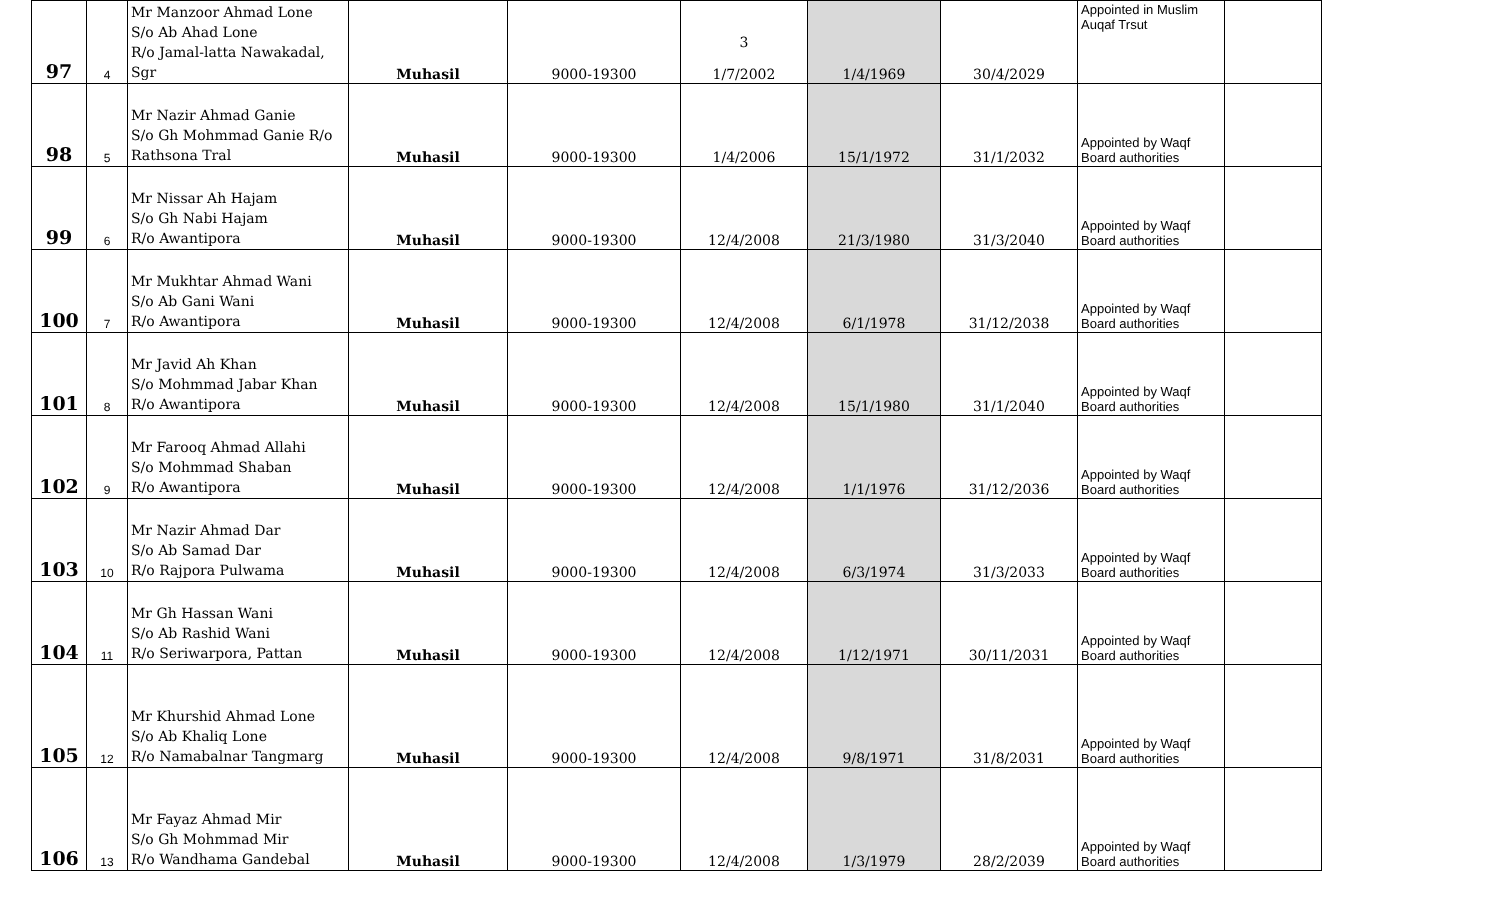| 97 | 4 | Mr Manzoor Ahmad Lone S/o Ab Ahad Lone R/o Jamal-latta Nawakadal, Sgr | Muhasil | 9000-19300 | 3 1/7/2002 | 1/4/1969 | 30/4/2029 | Appointed in Muslim Auqaf Trsut | |
| 98 | 5 | Mr Nazir Ahmad Ganie S/o Gh Mohmmad Ganie R/o Rathsona Tral | Muhasil | 9000-19300 | 1/4/2006 | 15/1/1972 | 31/1/2032 | Appointed by Waqf Board authorities | |
| 99 | 6 | Mr Nissar Ah Hajam S/o Gh Nabi Hajam R/o Awantipora | Muhasil | 9000-19300 | 12/4/2008 | 21/3/1980 | 31/3/2040 | Appointed by Waqf Board authorities | |
| 100 | 7 | Mr Mukhtar Ahmad Wani S/o Ab Gani Wani R/o Awantipora | Muhasil | 9000-19300 | 12/4/2008 | 6/1/1978 | 31/12/2038 | Appointed by Waqf Board authorities | |
| 101 | 8 | Mr Javid Ah Khan S/o Mohmmad Jabar Khan R/o Awantipora | Muhasil | 9000-19300 | 12/4/2008 | 15/1/1980 | 31/1/2040 | Appointed by Waqf Board authorities | |
| 102 | 9 | Mr Farooq Ahmad Allahi S/o Mohmmad Shaban R/o Awantipora | Muhasil | 9000-19300 | 12/4/2008 | 1/1/1976 | 31/12/2036 | Appointed by Waqf Board authorities | |
| 103 | 10 | Mr Nazir Ahmad Dar S/o Ab Samad Dar R/o Rajpora Pulwama | Muhasil | 9000-19300 | 12/4/2008 | 6/3/1974 | 31/3/2033 | Appointed by Waqf Board authorities | |
| 104 | 11 | Mr Gh Hassan Wani S/o Ab Rashid Wani R/o Seriwarpora, Pattan | Muhasil | 9000-19300 | 12/4/2008 | 1/12/1971 | 30/11/2031 | Appointed by Waqf Board authorities | |
| 105 | 12 | Mr Khurshid Ahmad Lone S/o Ab Khaliq Lone R/o Namabalnar Tangmarg | Muhasil | 9000-19300 | 12/4/2008 | 9/8/1971 | 31/8/2031 | Appointed by Waqf Board authorities | |
| 106 | 13 | Mr Fayaz Ahmad Mir S/o Gh Mohmmad Mir R/o Wandhama Gandebal | Muhasil | 9000-19300 | 12/4/2008 | 1/3/1979 | 28/2/2039 | Appointed by Waqf Board authorities | |